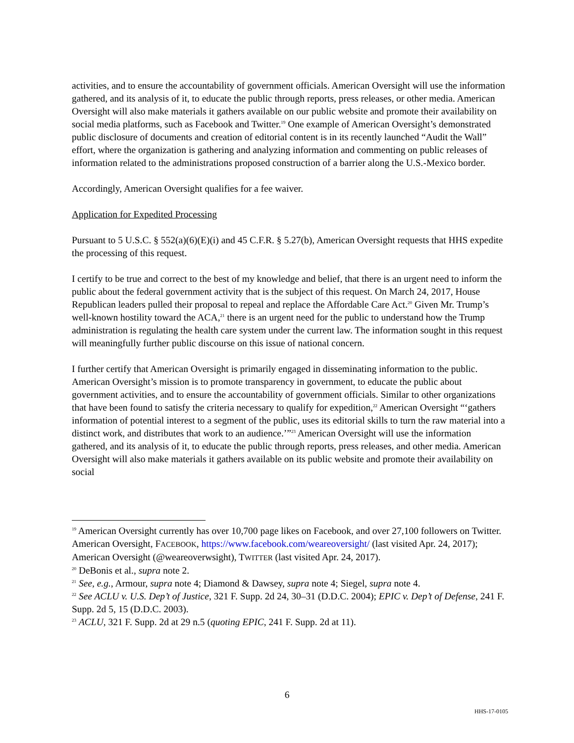activities, and to ensure the accountability of government officials. American Oversight will use the information gathered, and its analysis of it, to educate the public through reports, press releases, or other media. American Oversight will also make materials it gathers available on our public website and promote their availability on social media platforms, such as Facebook and Twitter.<sup>19</sup> One example of American Oversight’s demonstrated public disclosure of documents and creation of editorial content is in its recently launched “Audit the Wall” effort, where the organization is gathering and analyzing information and commenting on public releases of information related to the administrations proposed construction of a barrier along the U.S.-Mexico border.
Accordingly, American Oversight qualifies for a fee waiver.
Application for Expedited Processing
Pursuant to 5 U.S.C. § 552(a)(6)(E)(i) and 45 C.F.R. § 5.27(b), American Oversight requests that HHS expedite the processing of this request.
I certify to be true and correct to the best of my knowledge and belief, that there is an urgent need to inform the public about the federal government activity that is the subject of this request. On March 24, 2017, House Republican leaders pulled their proposal to repeal and replace the Affordable Care Act.<sup>20</sup> Given Mr. Trump’s well-known hostility toward the ACA,<sup>21</sup> there is an urgent need for the public to understand how the Trump administration is regulating the health care system under the current law. The information sought in this request will meaningfully further public discourse on this issue of national concern.
I further certify that American Oversight is primarily engaged in disseminating information to the public. American Oversight’s mission is to promote transparency in government, to educate the public about government activities, and to ensure the accountability of government officials. Similar to other organizations that have been found to satisfy the criteria necessary to qualify for expedition,<sup>22</sup> American Oversight “‘gathers information of potential interest to a segment of the public, uses its editorial skills to turn the raw material into a distinct work, and distributes that work to an audience.’”<sup>23</sup> American Oversight will use the information gathered, and its analysis of it, to educate the public through reports, press releases, and other media. American Oversight will also make materials it gathers available on its public website and promote their availability on social
<sup>19</sup> American Oversight currently has over 10,700 page likes on Facebook, and over 27,100 followers on Twitter. American Oversight, FACEBOOK, https://www.facebook.com/weareoversight/ (last visited Apr. 24, 2017); American Oversight (@weareoverwsight), TWITTER (last visited Apr. 24, 2017).
<sup>20</sup> DeBonis et al., supra note 2.
<sup>21</sup> See, e.g., Armour, supra note 4; Diamond & Dawsey, supra note 4; Siegel, supra note 4.
<sup>22</sup> See ACLU v. U.S. Dep’t of Justice, 321 F. Supp. 2d 24, 30–31 (D.D.C. 2004); EPIC v. Dep’t of Defense, 241 F. Supp. 2d 5, 15 (D.D.C. 2003).
<sup>23</sup> ACLU, 321 F. Supp. 2d at 29 n.5 (quoting EPIC, 241 F. Supp. 2d at 11).
6
HHS-17-0105